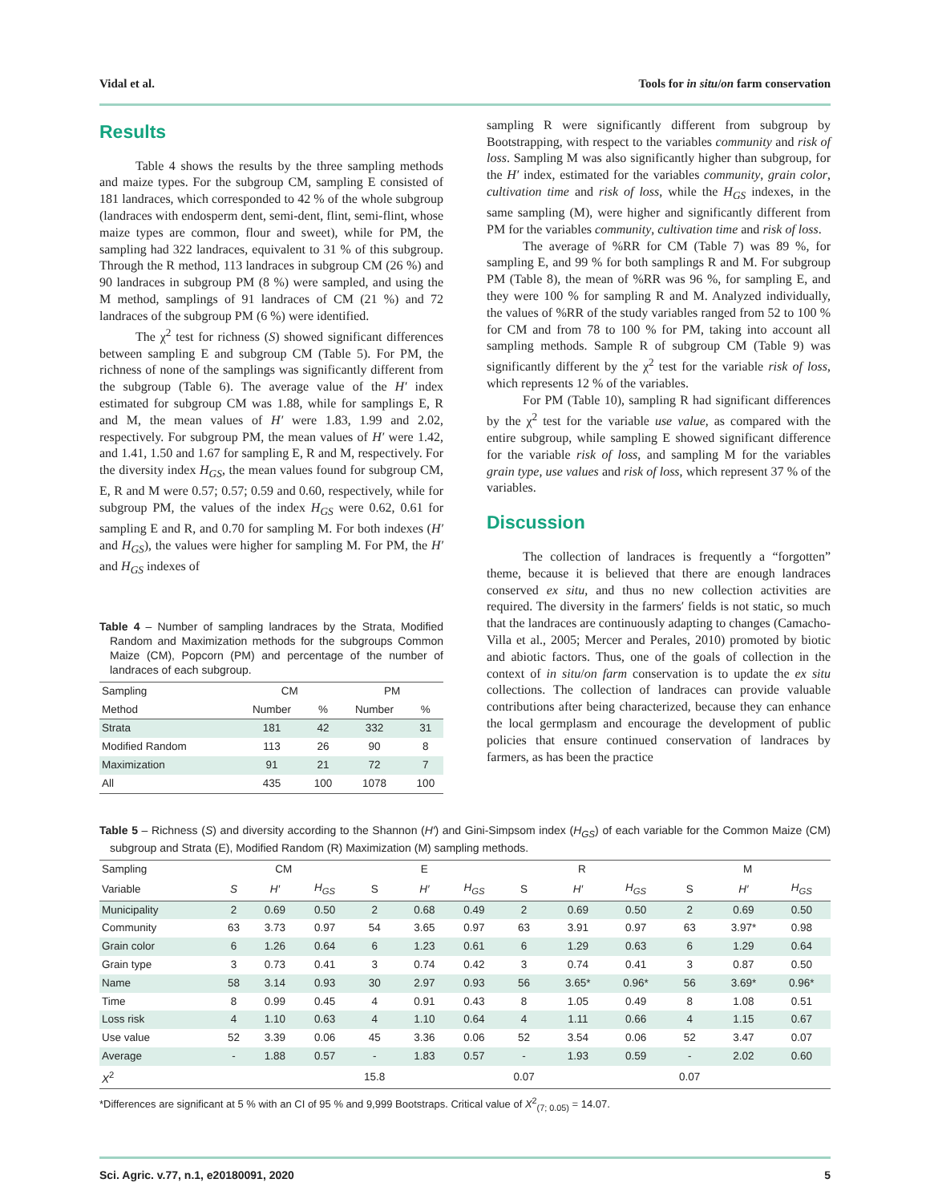Vidal et al. Tools for in situ/on farm conservation
Results
Table 4 shows the results by the three sampling methods and maize types. For the subgroup CM, sampling E consisted of 181 landraces, which corresponded to 42 % of the whole subgroup (landraces with endosperm dent, semi-dent, flint, semi-flint, whose maize types are common, flour and sweet), while for PM, the sampling had 322 landraces, equivalent to 31 % of this subgroup. Through the R method, 113 landraces in subgroup CM (26 %) and 90 landraces in subgroup PM (8 %) were sampled, and using the M method, samplings of 91 landraces of CM (21 %) and 72 landraces of the subgroup PM (6 %) were identified.
The χ<sup>2</sup> test for richness (S) showed significant differences between sampling E and subgroup CM (Table 5). For PM, the richness of none of the samplings was significantly different from the subgroup (Table 6). The average value of the H′ index estimated for subgroup CM was 1.88, while for samplings E, R and M, the mean values of H′ were 1.83, 1.99 and 2.02, respectively. For subgroup PM, the mean values of H′ were 1.42, and 1.41, 1.50 and 1.67 for sampling E, R and M, respectively. For the diversity index H<sub>GS</sub>, the mean values found for subgroup CM, E, R and M were 0.57; 0.57; 0.59 and 0.60, respectively, while for subgroup PM, the values of the index H<sub>GS</sub> were 0.62, 0.61 for sampling E and R, and 0.70 for sampling M. For both indexes (H′ and H<sub>GS</sub>), the values were higher for sampling M. For PM, the H′ and H<sub>GS</sub> indexes of
Table 4 – Number of sampling landraces by the Strata, Modified Random and Maximization methods for the subgroups Common Maize (CM), Popcorn (PM) and percentage of the number of landraces of each subgroup.
| Sampling | CM | | PM | |
| --- | --- | --- | --- | --- |
| Method | Number | % | Number | % |
| Strata | 181 | 42 | 332 | 31 |
| Modified Random | 113 | 26 | 90 | 8 |
| Maximization | 91 | 21 | 72 | 7 |
| All | 435 | 100 | 1078 | 100 |
sampling R were significantly different from subgroup by Bootstrapping, with respect to the variables community and risk of loss. Sampling M was also significantly higher than subgroup, for the H′ index, estimated for the variables community, grain color, cultivation time and risk of loss, while the H<sub>GS</sub> indexes, in the same sampling (M), were higher and significantly different from PM for the variables community, cultivation time and risk of loss.
The average of %RR for CM (Table 7) was 89 %, for sampling E, and 99 % for both samplings R and M. For subgroup PM (Table 8), the mean of %RR was 96 %, for sampling E, and they were 100 % for sampling R and M. Analyzed individually, the values of %RR of the study variables ranged from 52 to 100 % for CM and from 78 to 100 % for PM, taking into account all sampling methods. Sample R of subgroup CM (Table 9) was significantly different by the χ<sup>2</sup> test for the variable risk of loss, which represents 12 % of the variables.
For PM (Table 10), sampling R had significant differences by the χ<sup>2</sup> test for the variable use value, as compared with the entire subgroup, while sampling E showed significant difference for the variable risk of loss, and sampling M for the variables grain type, use values and risk of loss, which represent 37 % of the variables.
Discussion
The collection of landraces is frequently a “forgotten” theme, because it is believed that there are enough landraces conserved ex situ, and thus no new collection activities are required. The diversity in the farmers′ fields is not static, so much that the landraces are continuously adapting to changes (Camacho-Villa et al., 2005; Mercer and Perales, 2010) promoted by biotic and abiotic factors. Thus, one of the goals of collection in the context of in situ/on farm conservation is to update the ex situ collections. The collection of landraces can provide valuable contributions after being characterized, because they can enhance the local germplasm and encourage the development of public policies that ensure continued conservation of landraces by farmers, as has been the practice
Table 5 – Richness (S) and diversity according to the Shannon (H′) and Gini-Simpsom index (H<sub>GS</sub>) of each variable for the Common Maize (CM) subgroup and Strata (E), Modified Random (R) Maximization (M) sampling methods.
| Sampling | CM | | | E | | | R | | | M | | |
| --- | --- | --- | --- | --- | --- | --- | --- | --- | --- | --- | --- | --- |
| Variable | S | H′ | H<sub>GS</sub> | S | H′ | H<sub>GS</sub> | S | H′ | H<sub>GS</sub> | S | H′ | H<sub>GS</sub> |
| Municipality | 2 | 0.69 | 0.50 | 2 | 0.68 | 0.49 | 2 | 0.69 | 0.50 | 2 | 0.69 | 0.50 |
| Community | 63 | 3.73 | 0.97 | 54 | 3.65 | 0.97 | 63 | 3.91 | 0.97 | 63 | 3.97* | 0.98 |
| Grain color | 6 | 1.26 | 0.64 | 6 | 1.23 | 0.61 | 6 | 1.29 | 0.63 | 6 | 1.29 | 0.64 |
| Grain type | 3 | 0.73 | 0.41 | 3 | 0.74 | 0.42 | 3 | 0.74 | 0.41 | 3 | 0.87 | 0.50 |
| Name | 58 | 3.14 | 0.93 | 30 | 2.97 | 0.93 | 56 | 3.65* | 0.96* | 56 | 3.69* | 0.96* |
| Time | 8 | 0.99 | 0.45 | 4 | 0.91 | 0.43 | 8 | 1.05 | 0.49 | 8 | 1.08 | 0.51 |
| Loss risk | 4 | 1.10 | 0.63 | 4 | 1.10 | 0.64 | 4 | 1.11 | 0.66 | 4 | 1.15 | 0.67 |
| Use value | 52 | 3.39 | 0.06 | 45 | 3.36 | 0.06 | 52 | 3.54 | 0.06 | 52 | 3.47 | 0.07 |
| Average | - | 1.88 | 0.57 | - | 1.83 | 0.57 | - | 1.93 | 0.59 | - | 2.02 | 0.60 |
| X<sup>2</sup> | | | | 15.8 | | | 0.07 | | | 0.07 | | |
*Differences are significant at 5 % with an CI of 95 % and 9,999 Bootstraps. Critical value of X<sup>2</sup><sub>(7; 0.05)</sub> = 14.07.
Sci. Agric. v.77, n.1, e20180091, 2020 5